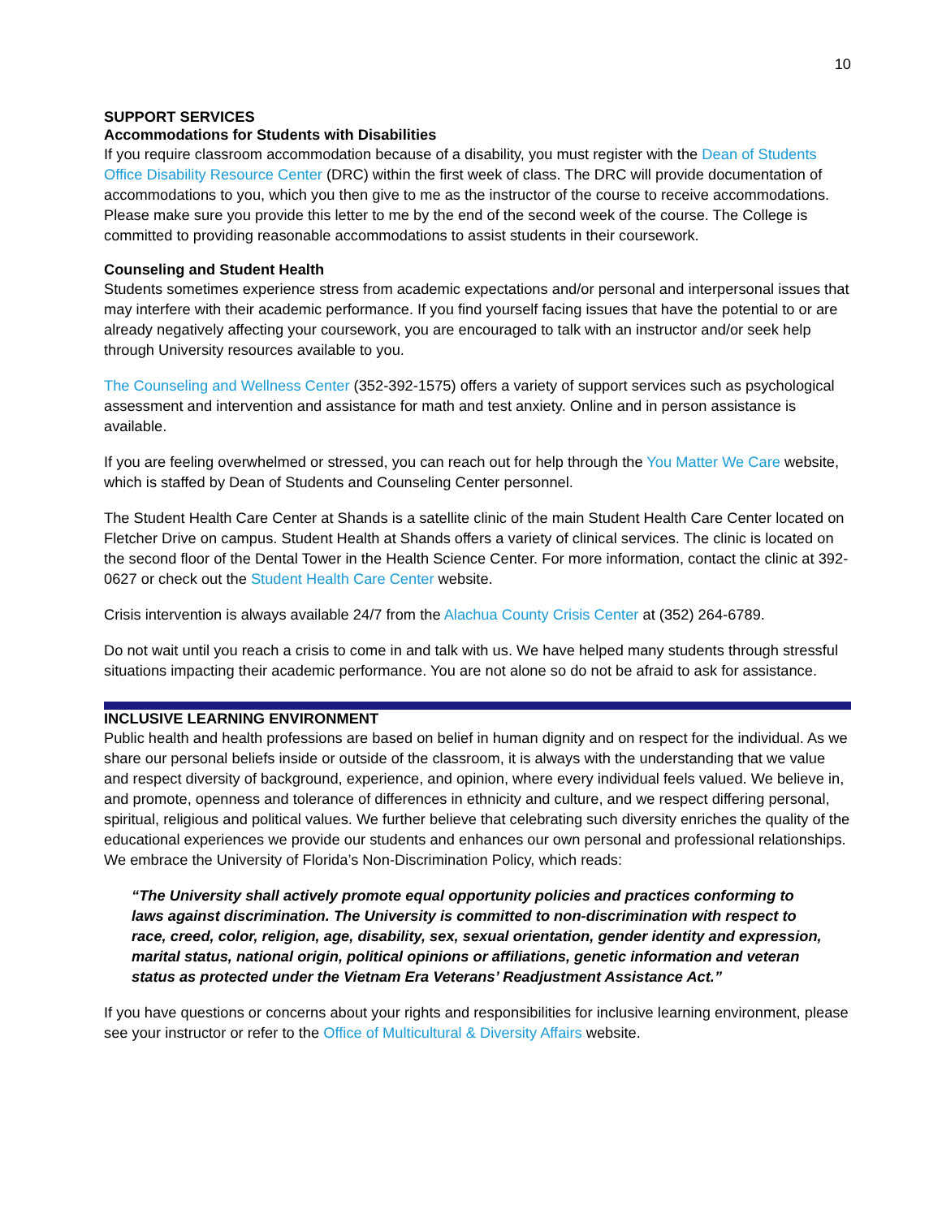10
SUPPORT SERVICES
Accommodations for Students with Disabilities
If you require classroom accommodation because of a disability, you must register with the Dean of Students Office Disability Resource Center (DRC) within the first week of class. The DRC will provide documentation of accommodations to you, which you then give to me as the instructor of the course to receive accommodations. Please make sure you provide this letter to me by the end of the second week of the course. The College is committed to providing reasonable accommodations to assist students in their coursework.
Counseling and Student Health
Students sometimes experience stress from academic expectations and/or personal and interpersonal issues that may interfere with their academic performance. If you find yourself facing issues that have the potential to or are already negatively affecting your coursework, you are encouraged to talk with an instructor and/or seek help through University resources available to you.
The Counseling and Wellness Center (352-392-1575) offers a variety of support services such as psychological assessment and intervention and assistance for math and test anxiety. Online and in person assistance is available.
If you are feeling overwhelmed or stressed, you can reach out for help through the You Matter We Care website, which is staffed by Dean of Students and Counseling Center personnel.
The Student Health Care Center at Shands is a satellite clinic of the main Student Health Care Center located on Fletcher Drive on campus. Student Health at Shands offers a variety of clinical services. The clinic is located on the second floor of the Dental Tower in the Health Science Center. For more information, contact the clinic at 392-0627 or check out the Student Health Care Center website.
Crisis intervention is always available 24/7 from the Alachua County Crisis Center at (352) 264-6789.
Do not wait until you reach a crisis to come in and talk with us. We have helped many students through stressful situations impacting their academic performance. You are not alone so do not be afraid to ask for assistance.
INCLUSIVE LEARNING ENVIRONMENT
Public health and health professions are based on belief in human dignity and on respect for the individual. As we share our personal beliefs inside or outside of the classroom, it is always with the understanding that we value and respect diversity of background, experience, and opinion, where every individual feels valued. We believe in, and promote, openness and tolerance of differences in ethnicity and culture, and we respect differing personal, spiritual, religious and political values. We further believe that celebrating such diversity enriches the quality of the educational experiences we provide our students and enhances our own personal and professional relationships. We embrace the University of Florida’s Non-Discrimination Policy, which reads:
“The University shall actively promote equal opportunity policies and practices conforming to laws against discrimination. The University is committed to non-discrimination with respect to race, creed, color, religion, age, disability, sex, sexual orientation, gender identity and expression, marital status, national origin, political opinions or affiliations, genetic information and veteran status as protected under the Vietnam Era Veterans’ Readjustment Assistance Act.”
If you have questions or concerns about your rights and responsibilities for inclusive learning environment, please see your instructor or refer to the Office of Multicultural & Diversity Affairs website.